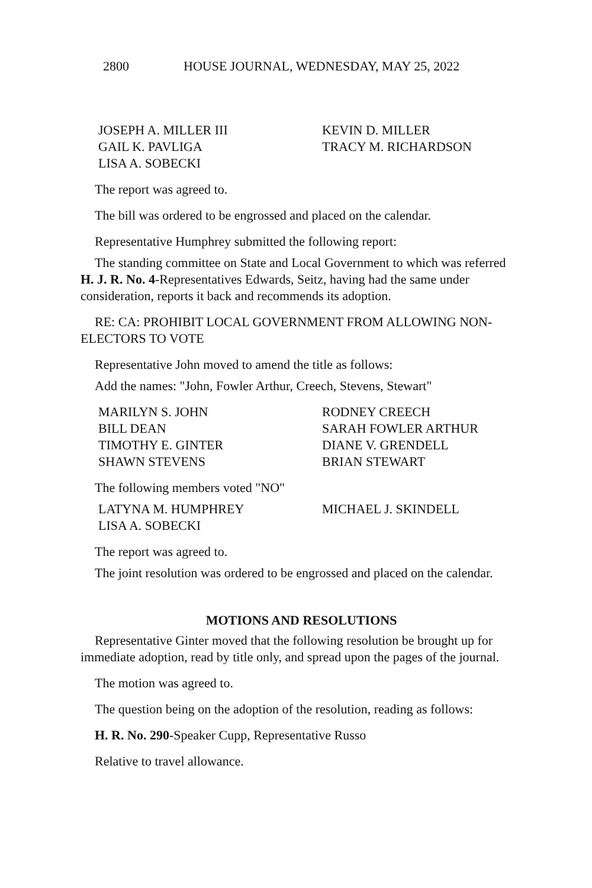2800 HOUSE JOURNAL, WEDNESDAY, MAY 25, 2022
JOSEPH A. MILLER III
KEVIN D. MILLER
GAIL K. PAVLIGA
TRACY M. RICHARDSON
LISA A. SOBECKI
The report was agreed to.
The bill was ordered to be engrossed and placed on the calendar.
Representative Humphrey submitted the following report:
The standing committee on State and Local Government to which was referred H. J. R. No. 4-Representatives Edwards, Seitz, having had the same under consideration, reports it back and recommends its adoption.
RE: CA: PROHIBIT LOCAL GOVERNMENT FROM ALLOWING NON-ELECTORS TO VOTE
Representative John moved to amend the title as follows:
Add the names: "John, Fowler Arthur, Creech, Stevens, Stewart"
MARILYN S. JOHN
RODNEY CREECH
BILL DEAN
SARAH FOWLER ARTHUR
TIMOTHY E. GINTER
DIANE V. GRENDELL
SHAWN STEVENS
BRIAN STEWART
The following members voted "NO"
LATYNA M. HUMPHREY
MICHAEL J. SKINDELL
LISA A. SOBECKI
The report was agreed to.
The joint resolution was ordered to be engrossed and placed on the calendar.
MOTIONS AND RESOLUTIONS
Representative Ginter moved that the following resolution be brought up for immediate adoption, read by title only, and spread upon the pages of the journal.
The motion was agreed to.
The question being on the adoption of the resolution, reading as follows:
H. R. No. 290-Speaker Cupp, Representative Russo
Relative to travel allowance.